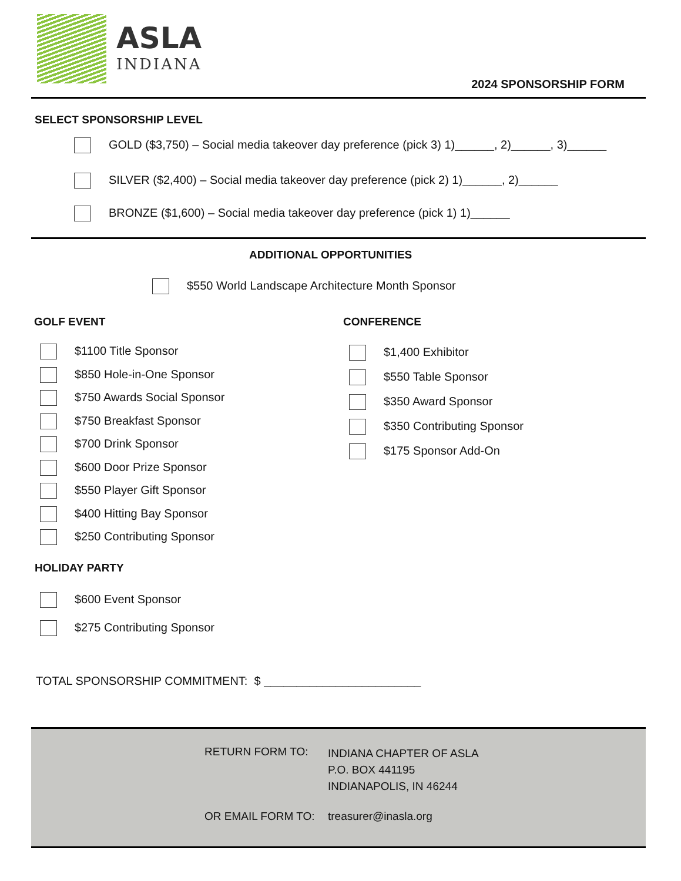ASLA
INDIANA
2024 SPONSORSHIP FORM
SELECT SPONSORSHIP LEVEL
GOLD ($3,750) – Social media takeover day preference (pick 3) 1)______, 2)______, 3)______
SILVER ($2,400) – Social media takeover day preference (pick 2) 1)______, 2)______
BRONZE ($1,600) – Social media takeover day preference (pick 1) 1)______
ADDITIONAL OPPORTUNITIES
$550 World Landscape Architecture Month Sponsor
GOLF EVENT CONFERENCE
$1100 Title Sponsor
$850 Hole-in-One Sponsor
$750 Awards Social Sponsor
$750 Breakfast Sponsor
$700 Drink Sponsor
$600 Door Prize Sponsor
$550 Player Gift Sponsor
$400 Hitting Bay Sponsor
$250 Contributing Sponsor
$1,400 Exhibitor
$550 Table Sponsor
$350 Award Sponsor
$350 Contributing Sponsor
$175 Sponsor Add-On
HOLIDAY PARTY
$600 Event Sponsor
$275 Contributing Sponsor
TOTAL SPONSORSHIP COMMITMENT: $ ________________________
RETURN FORM TO:
INDIANA CHAPTER OF ASLA
P.O. BOX 441195
INDIANAPOLIS, IN 46244
OR EMAIL FORM TO: treasurer@inasla.org